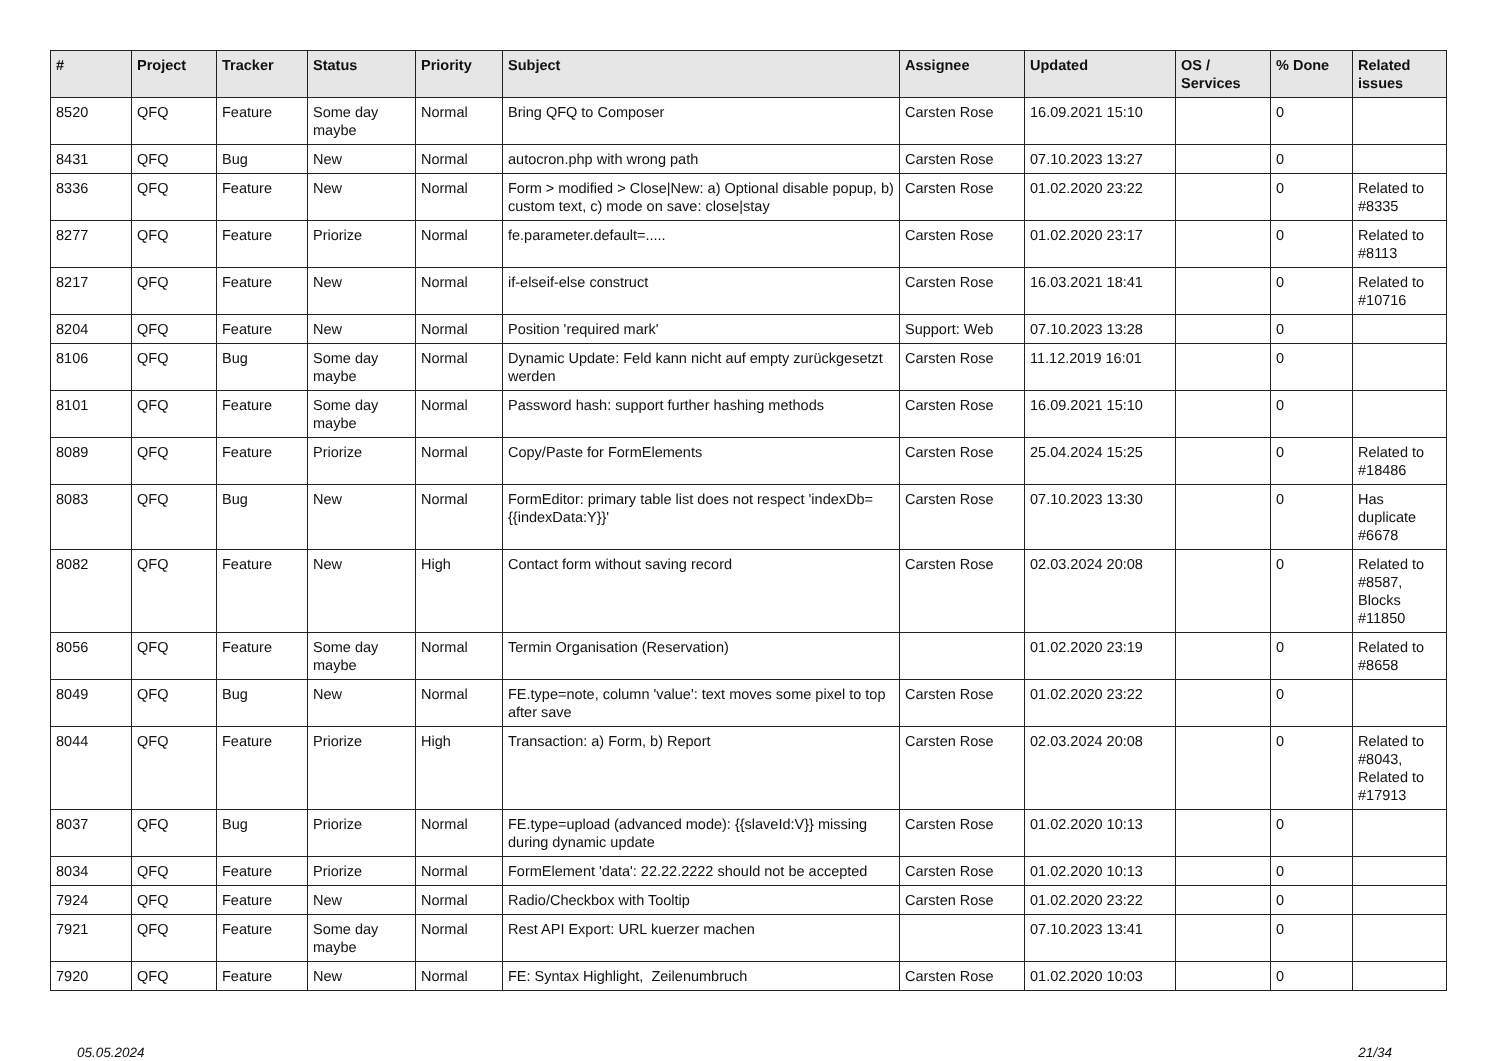| # | Project | Tracker | Status | Priority | Subject | Assignee | Updated | OS / Services | % Done | Related issues |
| --- | --- | --- | --- | --- | --- | --- | --- | --- | --- | --- |
| 8520 | QFQ | Feature | Some day maybe | Normal | Bring QFQ to Composer | Carsten Rose | 16.09.2021 15:10 | | 0 | |
| 8431 | QFQ | Bug | New | Normal | autocron.php with wrong path | Carsten Rose | 07.10.2023 13:27 | | 0 | |
| 8336 | QFQ | Feature | New | Normal | Form > modified > Close/New: a) Optional disable popup, b) custom text, c) mode on save: close/stay | Carsten Rose | 01.02.2020 23:22 | | 0 | Related to #8335 |
| 8277 | QFQ | Feature | Priorize | Normal | fe.parameter.default=..... | Carsten Rose | 01.02.2020 23:17 | | 0 | Related to #8113 |
| 8217 | QFQ | Feature | New | Normal | if-elseif-else construct | Carsten Rose | 16.03.2021 18:41 | | 0 | Related to #10716 |
| 8204 | QFQ | Feature | New | Normal | Position 'required mark' | Support: Web | 07.10.2023 13:28 | | 0 | |
| 8106 | QFQ | Bug | Some day maybe | Normal | Dynamic Update: Feld kann nicht auf empty zurückgesetzt werden | Carsten Rose | 11.12.2019 16:01 | | 0 | |
| 8101 | QFQ | Feature | Some day maybe | Normal | Password hash: support further hashing methods | Carsten Rose | 16.09.2021 15:10 | | 0 | |
| 8089 | QFQ | Feature | Priorize | Normal | Copy/Paste for FormElements | Carsten Rose | 25.04.2024 15:25 | | 0 | Related to #18486 |
| 8083 | QFQ | Bug | New | Normal | FormEditor: primary table list does not respect 'indexDb={{indexData:Y}}' | Carsten Rose | 07.10.2023 13:30 | | 0 | Has duplicate #6678 |
| 8082 | QFQ | Feature | New | High | Contact form without saving record | Carsten Rose | 02.03.2024 20:08 | | 0 | Related to #8587, Blocks #11850 |
| 8056 | QFQ | Feature | Some day maybe | Normal | Termin Organisation (Reservation) | | 01.02.2020 23:19 | | 0 | Related to #8658 |
| 8049 | QFQ | Bug | New | Normal | FE.type=note, column 'value': text moves some pixel to top after save | Carsten Rose | 01.02.2020 23:22 | | 0 | |
| 8044 | QFQ | Feature | Priorize | High | Transaction: a) Form, b) Report | Carsten Rose | 02.03.2024 20:08 | | 0 | Related to #8043, Related to #17913 |
| 8037 | QFQ | Bug | Priorize | Normal | FE.type=upload (advanced mode): {{slaveId:V}} missing during dynamic update | Carsten Rose | 01.02.2020 10:13 | | 0 | |
| 8034 | QFQ | Feature | Priorize | Normal | FormElement 'data': 22.22.2222 should not be accepted | Carsten Rose | 01.02.2020 10:13 | | 0 | |
| 7924 | QFQ | Feature | New | Normal | Radio/Checkbox with Tooltip | Carsten Rose | 01.02.2020 23:22 | | 0 | |
| 7921 | QFQ | Feature | Some day maybe | Normal | Rest API Export: URL kuerzer machen | | 07.10.2023 13:41 | | 0 | |
| 7920 | QFQ | Feature | New | Normal | FE: Syntax Highlight, Zeilenumbruch | Carsten Rose | 01.02.2020 10:03 | | 0 | |
05.05.2024 21/34